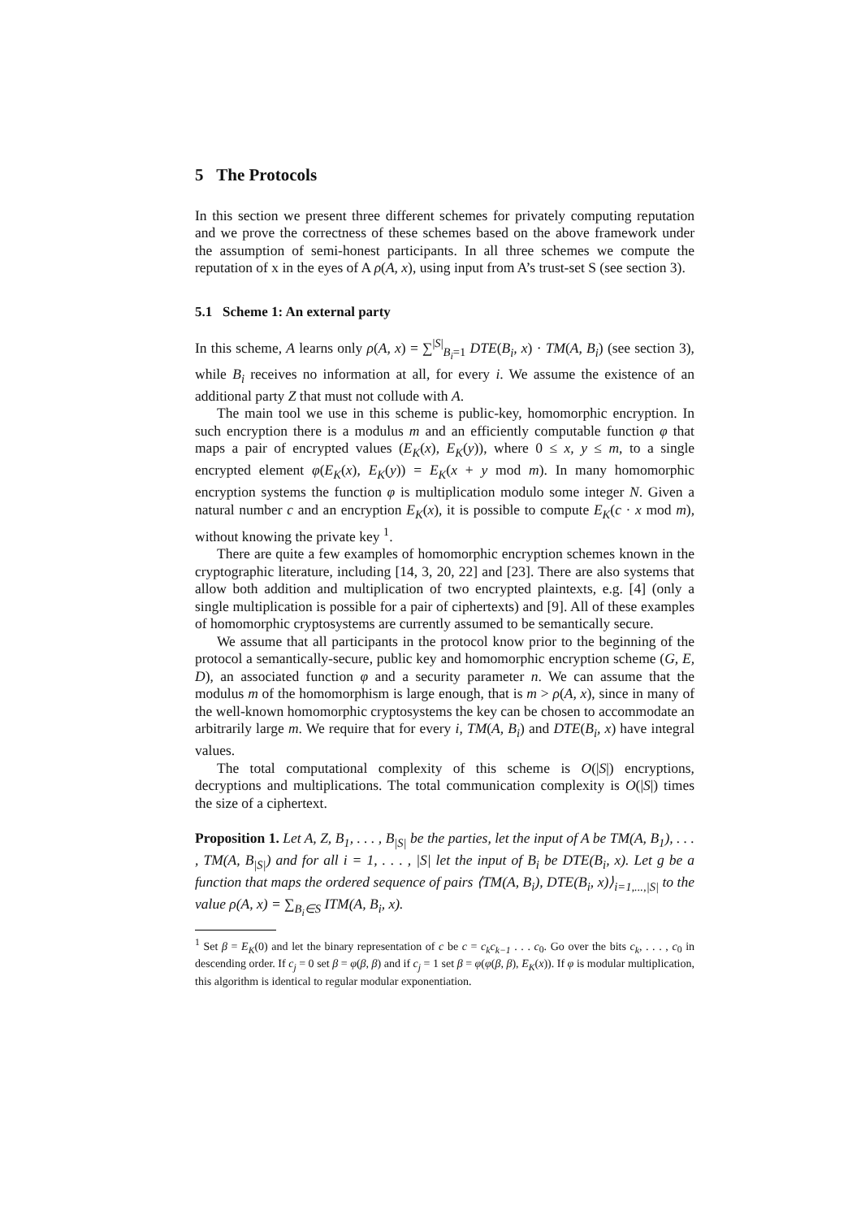5 The Protocols
In this section we present three different schemes for privately computing reputation and we prove the correctness of these schemes based on the above framework under the assumption of semi-honest participants. In all three schemes we compute the reputation of x in the eyes of A ρ(A, x), using input from A’s trust-set S (see section 3).
5.1 Scheme 1: An external party
In this scheme, A learns only ρ(A, x) = ∑<sup>|S|</sup><sub>B<sub>i</sub>=1</sub> DTE(B<sub>i</sub>, x) · TM(A, B<sub>i</sub>) (see section 3), while B<sub>i</sub> receives no information at all, for every i. We assume the existence of an additional party Z that must not collude with A.
The main tool we use in this scheme is public-key, homomorphic encryption. In such encryption there is a modulus m and an efficiently computable function φ that maps a pair of encrypted values (E<sub>K</sub>(x), E<sub>K</sub>(y)), where 0 ≤ x, y ≤ m, to a single encrypted element φ(E<sub>K</sub>(x), E<sub>K</sub>(y)) = E<sub>K</sub>(x + y mod m). In many homomorphic encryption systems the function φ is multiplication modulo some integer N. Given a natural number c and an encryption E<sub>K</sub>(x), it is possible to compute E<sub>K</sub>(c · x mod m), without knowing the private key <sup>1</sup>.
There are quite a few examples of homomorphic encryption schemes known in the cryptographic literature, including [14, 3, 20, 22] and [23]. There are also systems that allow both addition and multiplication of two encrypted plaintexts, e.g. [4] (only a single multiplication is possible for a pair of ciphertexts) and [9]. All of these examples of homomorphic cryptosystems are currently assumed to be semantically secure.
We assume that all participants in the protocol know prior to the beginning of the protocol a semantically-secure, public key and homomorphic encryption scheme (G, E, D), an associated function φ and a security parameter n. We can assume that the modulus m of the homomorphism is large enough, that is m > ρ(A, x), since in many of the well-known homomorphic cryptosystems the key can be chosen to accommodate an arbitrarily large m. We require that for every i, TM(A, B<sub>i</sub>) and DTE(B<sub>i</sub>, x) have integral values.
The total computational complexity of this scheme is O(|S|) encryptions, decryptions and multiplications. The total communication complexity is O(|S|) times the size of a ciphertext.
Proposition 1. Let A, Z, B<sub>1</sub>, . . . , B<sub>|S|</sub> be the parties, let the input of A be TM(A, B<sub>1</sub>), . . . , TM(A, B<sub>|S|</sub>) and for all i = 1, . . . , |S| let the input of B<sub>i</sub> be DTE(B<sub>i</sub>, x). Let g be a function that maps the ordered sequence of pairs ⟨TM(A, B<sub>i</sub>), DTE(B<sub>i</sub>, x)⟩<sub>i=1,...,|S|</sub> to the value ρ(A, x) = ∑<sub>B<sub>i</sub>∈S</sub> ITM(A, B<sub>i</sub>, x).
<sup>1</sup> Set β = E<sub>K</sub>(0) and let the binary representation of c be c = c<sub>k</sub>c<sub>k−1</sub> . . . c<sub>0</sub>. Go over the bits c<sub>k</sub>, . . . , c<sub>0</sub> in descending order. If c<sub>j</sub> = 0 set β = φ(β, β) and if c<sub>j</sub> = 1 set β = φ(φ(β, β), E<sub>K</sub>(x)). If φ is modular multiplication, this algorithm is identical to regular modular exponentiation.